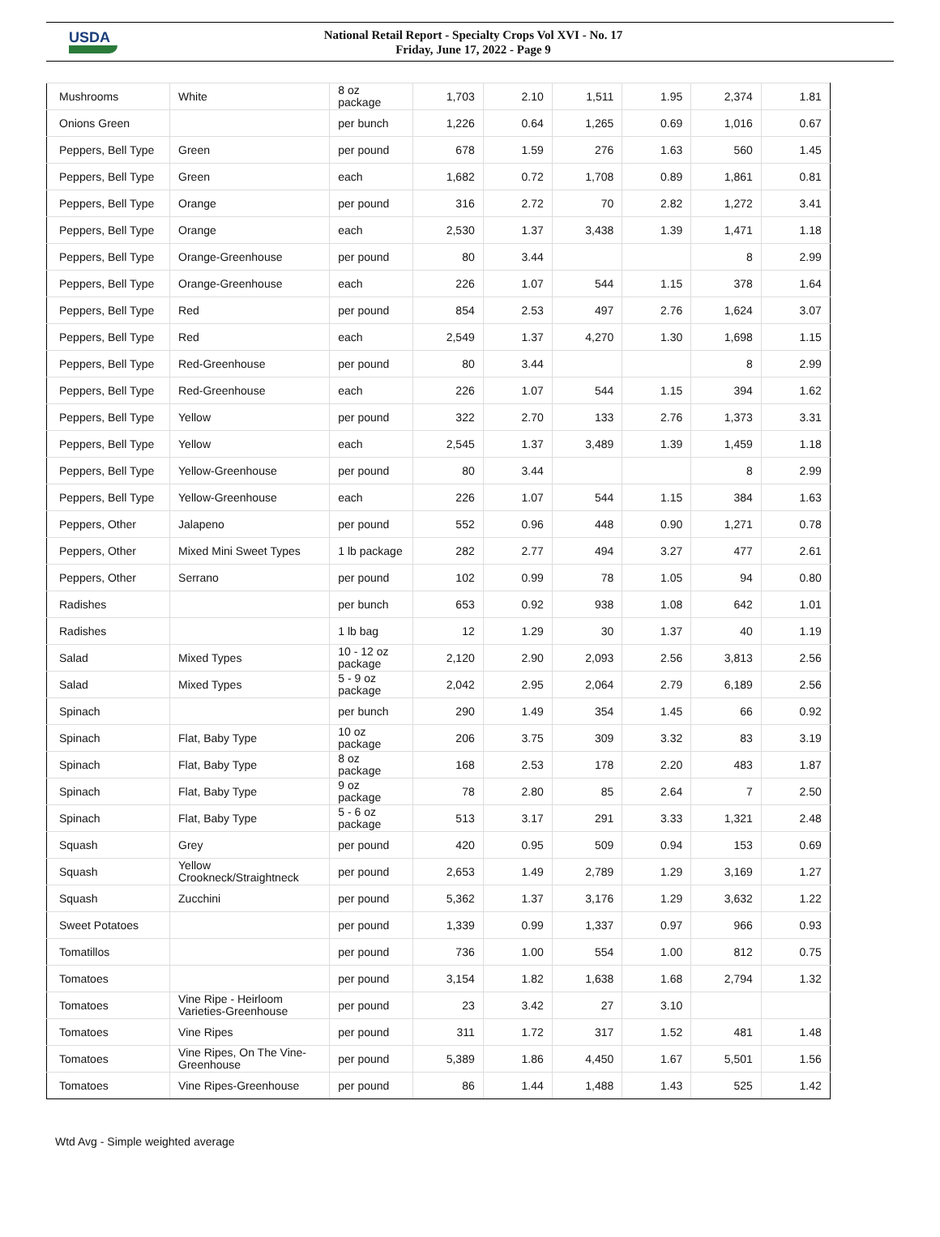USDA
National Retail Report - Specialty Crops Vol XVI - No. 17
Friday, June 17, 2022 - Page 9
| Mushrooms | White | 8 oz package | 1,703 | 2.10 | 1,511 | 1.95 | 2,374 | 1.81 |
| Onions Green | | per bunch | 1,226 | 0.64 | 1,265 | 0.69 | 1,016 | 0.67 |
| Peppers, Bell Type | Green | per pound | 678 | 1.59 | 276 | 1.63 | 560 | 1.45 |
| Peppers, Bell Type | Green | each | 1,682 | 0.72 | 1,708 | 0.89 | 1,861 | 0.81 |
| Peppers, Bell Type | Orange | per pound | 316 | 2.72 | 70 | 2.82 | 1,272 | 3.41 |
| Peppers, Bell Type | Orange | each | 2,530 | 1.37 | 3,438 | 1.39 | 1,471 | 1.18 |
| Peppers, Bell Type | Orange-Greenhouse | per pound | 80 | 3.44 | | | 8 | 2.99 |
| Peppers, Bell Type | Orange-Greenhouse | each | 226 | 1.07 | 544 | 1.15 | 378 | 1.64 |
| Peppers, Bell Type | Red | per pound | 854 | 2.53 | 497 | 2.76 | 1,624 | 3.07 |
| Peppers, Bell Type | Red | each | 2,549 | 1.37 | 4,270 | 1.30 | 1,698 | 1.15 |
| Peppers, Bell Type | Red-Greenhouse | per pound | 80 | 3.44 | | | 8 | 2.99 |
| Peppers, Bell Type | Red-Greenhouse | each | 226 | 1.07 | 544 | 1.15 | 394 | 1.62 |
| Peppers, Bell Type | Yellow | per pound | 322 | 2.70 | 133 | 2.76 | 1,373 | 3.31 |
| Peppers, Bell Type | Yellow | each | 2,545 | 1.37 | 3,489 | 1.39 | 1,459 | 1.18 |
| Peppers, Bell Type | Yellow-Greenhouse | per pound | 80 | 3.44 | | | 8 | 2.99 |
| Peppers, Bell Type | Yellow-Greenhouse | each | 226 | 1.07 | 544 | 1.15 | 384 | 1.63 |
| Peppers, Other | Jalapeno | per pound | 552 | 0.96 | 448 | 0.90 | 1,271 | 0.78 |
| Peppers, Other | Mixed Mini Sweet Types | 1 lb package | 282 | 2.77 | 494 | 3.27 | 477 | 2.61 |
| Peppers, Other | Serrano | per pound | 102 | 0.99 | 78 | 1.05 | 94 | 0.80 |
| Radishes | | per bunch | 653 | 0.92 | 938 | 1.08 | 642 | 1.01 |
| Radishes | | 1 lb bag | 12 | 1.29 | 30 | 1.37 | 40 | 1.19 |
| Salad | Mixed Types | 10 - 12 oz package | 2,120 | 2.90 | 2,093 | 2.56 | 3,813 | 2.56 |
| Salad | Mixed Types | 5 - 9 oz package | 2,042 | 2.95 | 2,064 | 2.79 | 6,189 | 2.56 |
| Spinach | | per bunch | 290 | 1.49 | 354 | 1.45 | 66 | 0.92 |
| Spinach | Flat, Baby Type | 10 oz package | 206 | 3.75 | 309 | 3.32 | 83 | 3.19 |
| Spinach | Flat, Baby Type | 8 oz package | 168 | 2.53 | 178 | 2.20 | 483 | 1.87 |
| Spinach | Flat, Baby Type | 9 oz package | 78 | 2.80 | 85 | 2.64 | 7 | 2.50 |
| Spinach | Flat, Baby Type | 5 - 6 oz package | 513 | 3.17 | 291 | 3.33 | 1,321 | 2.48 |
| Squash | Grey | per pound | 420 | 0.95 | 509 | 0.94 | 153 | 0.69 |
| Squash | Yellow Crookneck/Straightneck | per pound | 2,653 | 1.49 | 2,789 | 1.29 | 3,169 | 1.27 |
| Squash | Zucchini | per pound | 5,362 | 1.37 | 3,176 | 1.29 | 3,632 | 1.22 |
| Sweet Potatoes | | per pound | 1,339 | 0.99 | 1,337 | 0.97 | 966 | 0.93 |
| Tomatillos | | per pound | 736 | 1.00 | 554 | 1.00 | 812 | 0.75 |
| Tomatoes | | per pound | 3,154 | 1.82 | 1,638 | 1.68 | 2,794 | 1.32 |
| Tomatoes | Vine Ripe - Heirloom Varieties-Greenhouse | per pound | 23 | 3.42 | 27 | 3.10 | | |
| Tomatoes | Vine Ripes | per pound | 311 | 1.72 | 317 | 1.52 | 481 | 1.48 |
| Tomatoes | Vine Ripes, On The Vine-Greenhouse | per pound | 5,389 | 1.86 | 4,450 | 1.67 | 5,501 | 1.56 |
| Tomatoes | Vine Ripes-Greenhouse | per pound | 86 | 1.44 | 1,488 | 1.43 | 525 | 1.42 |
Wtd Avg - Simple weighted average